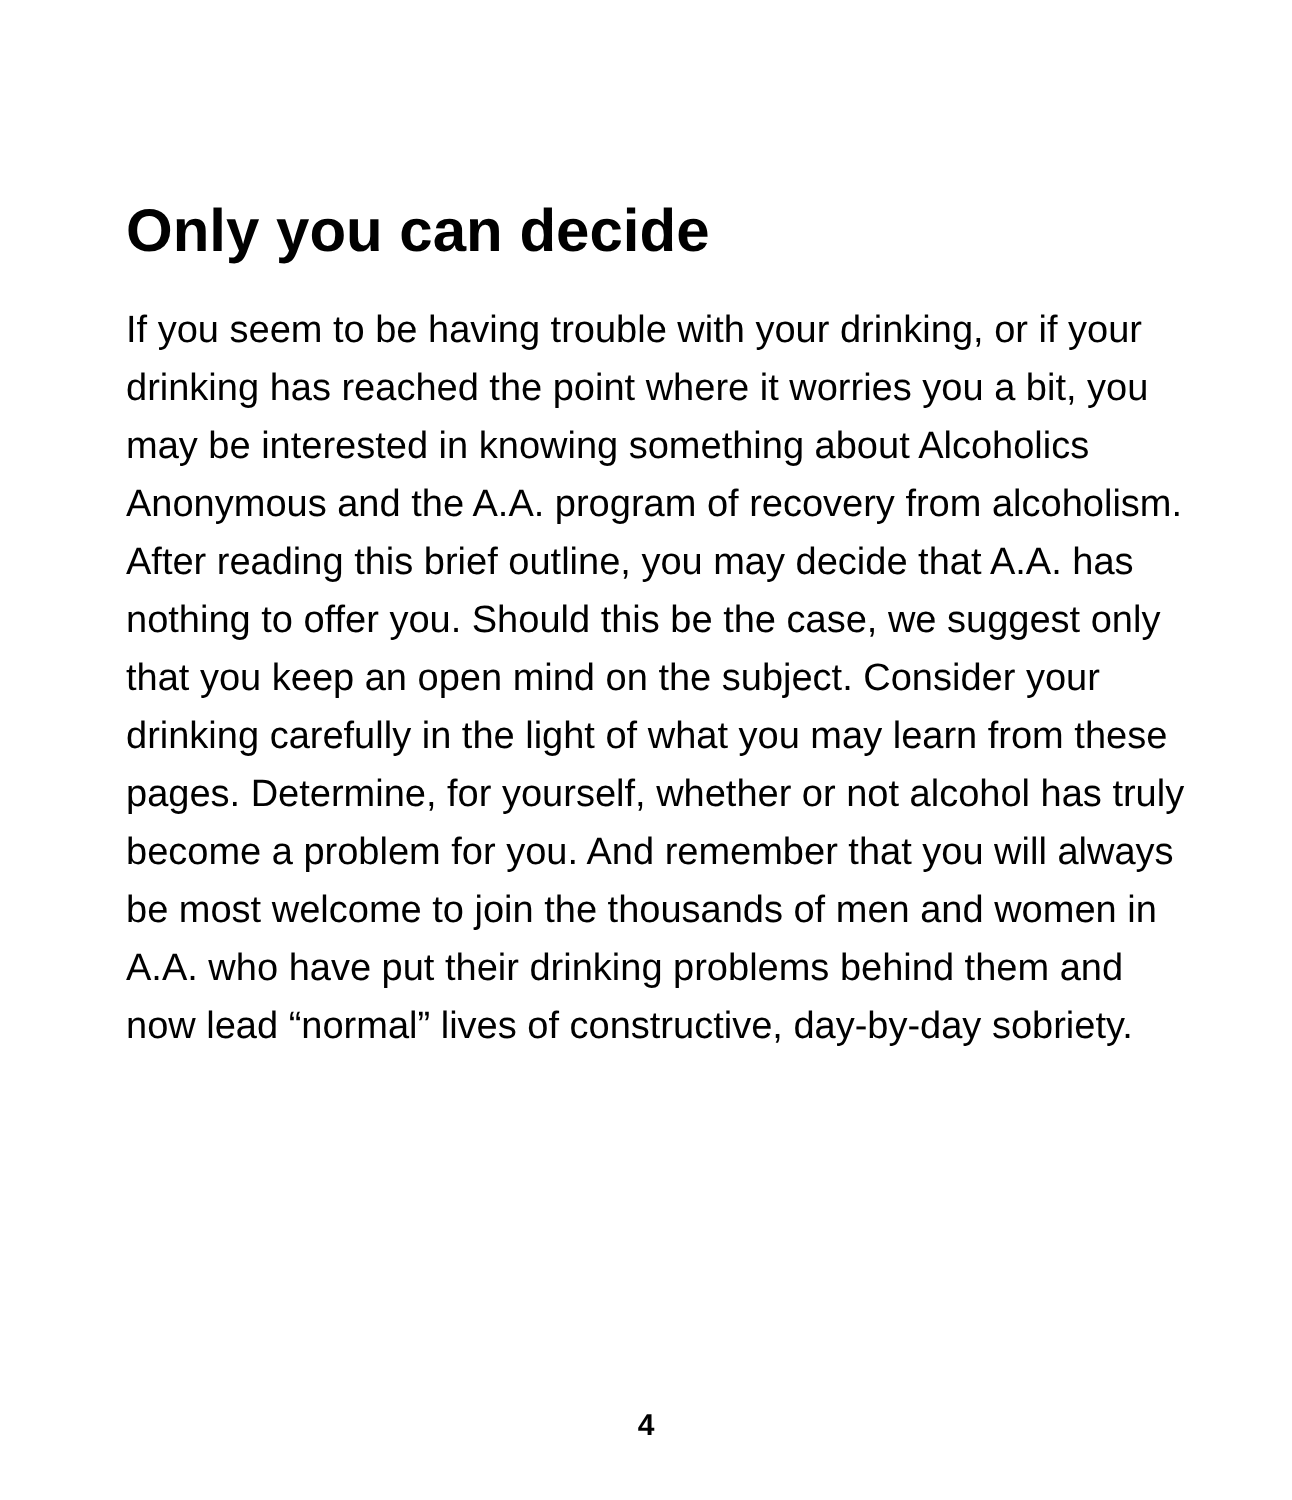Only you can decide
If you seem to be having trouble with your drinking, or if your drinking has reached the point where it worries you a bit, you may be interested in knowing something about Alcoholics Anonymous and the A.A. program of recovery from alcoholism. After reading this brief outline, you may decide that A.A. has nothing to offer you. Should this be the case, we suggest only that you keep an open mind on the subject. Consider your drinking carefully in the light of what you may learn from these pages. Determine, for yourself, whether or not alcohol has truly become a problem for you. And remember that you will always be most welcome to join the thousands of men and women in A.A. who have put their drinking problems behind them and now lead “normal” lives of constructive, day-by-day sobriety.
4